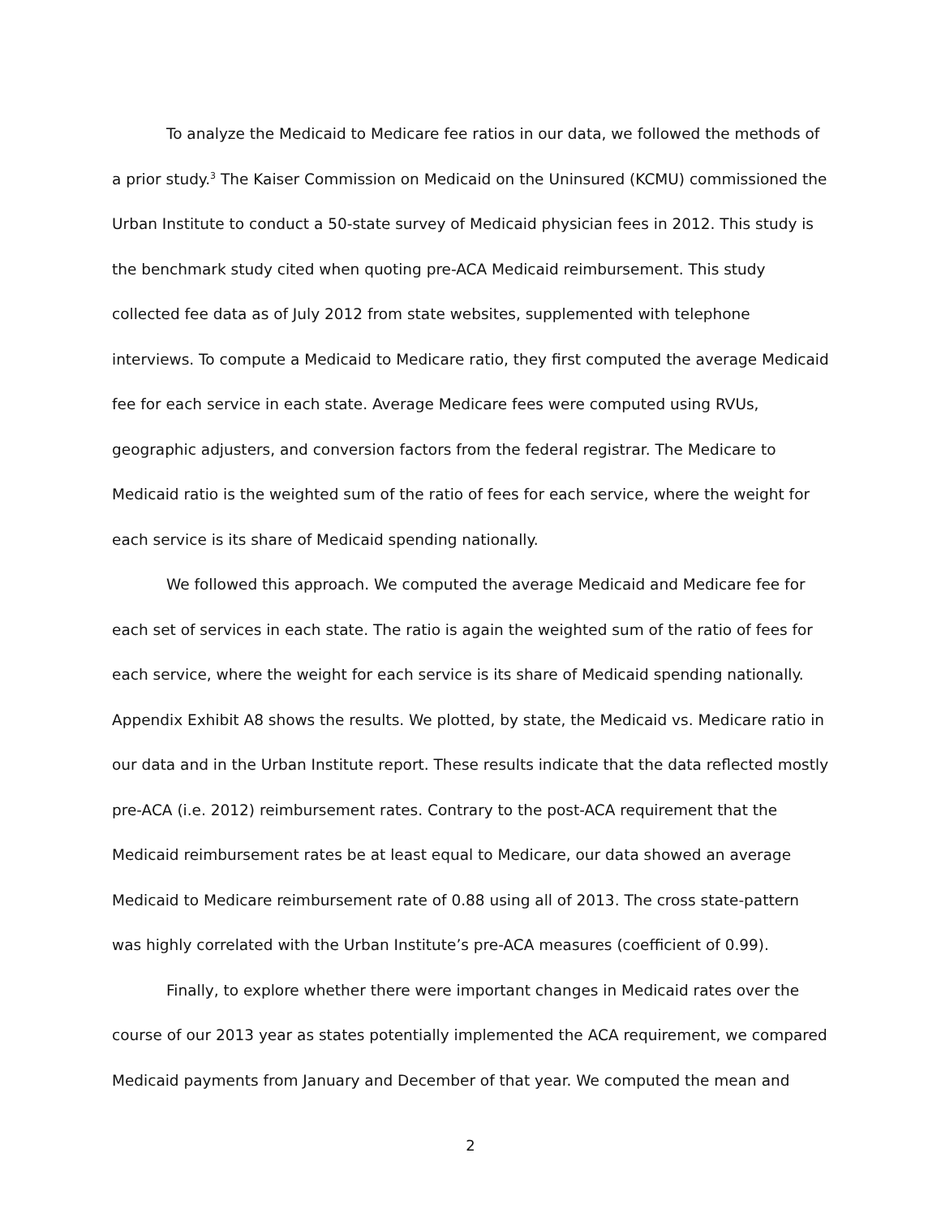To analyze the Medicaid to Medicare fee ratios in our data, we followed the methods of a prior study.<sup>3</sup> The Kaiser Commission on Medicaid on the Uninsured (KCMU) commissioned the Urban Institute to conduct a 50-state survey of Medicaid physician fees in 2012. This study is the benchmark study cited when quoting pre-ACA Medicaid reimbursement. This study collected fee data as of July 2012 from state websites, supplemented with telephone interviews. To compute a Medicaid to Medicare ratio, they first computed the average Medicaid fee for each service in each state. Average Medicare fees were computed using RVUs, geographic adjusters, and conversion factors from the federal registrar. The Medicare to Medicaid ratio is the weighted sum of the ratio of fees for each service, where the weight for each service is its share of Medicaid spending nationally.
We followed this approach. We computed the average Medicaid and Medicare fee for each set of services in each state. The ratio is again the weighted sum of the ratio of fees for each service, where the weight for each service is its share of Medicaid spending nationally. Appendix Exhibit A8 shows the results. We plotted, by state, the Medicaid vs. Medicare ratio in our data and in the Urban Institute report. These results indicate that the data reflected mostly pre-ACA (i.e. 2012) reimbursement rates. Contrary to the post-ACA requirement that the Medicaid reimbursement rates be at least equal to Medicare, our data showed an average Medicaid to Medicare reimbursement rate of 0.88 using all of 2013. The cross state-pattern was highly correlated with the Urban Institute’s pre-ACA measures (coefficient of 0.99).
Finally, to explore whether there were important changes in Medicaid rates over the course of our 2013 year as states potentially implemented the ACA requirement, we compared Medicaid payments from January and December of that year. We computed the mean and
2